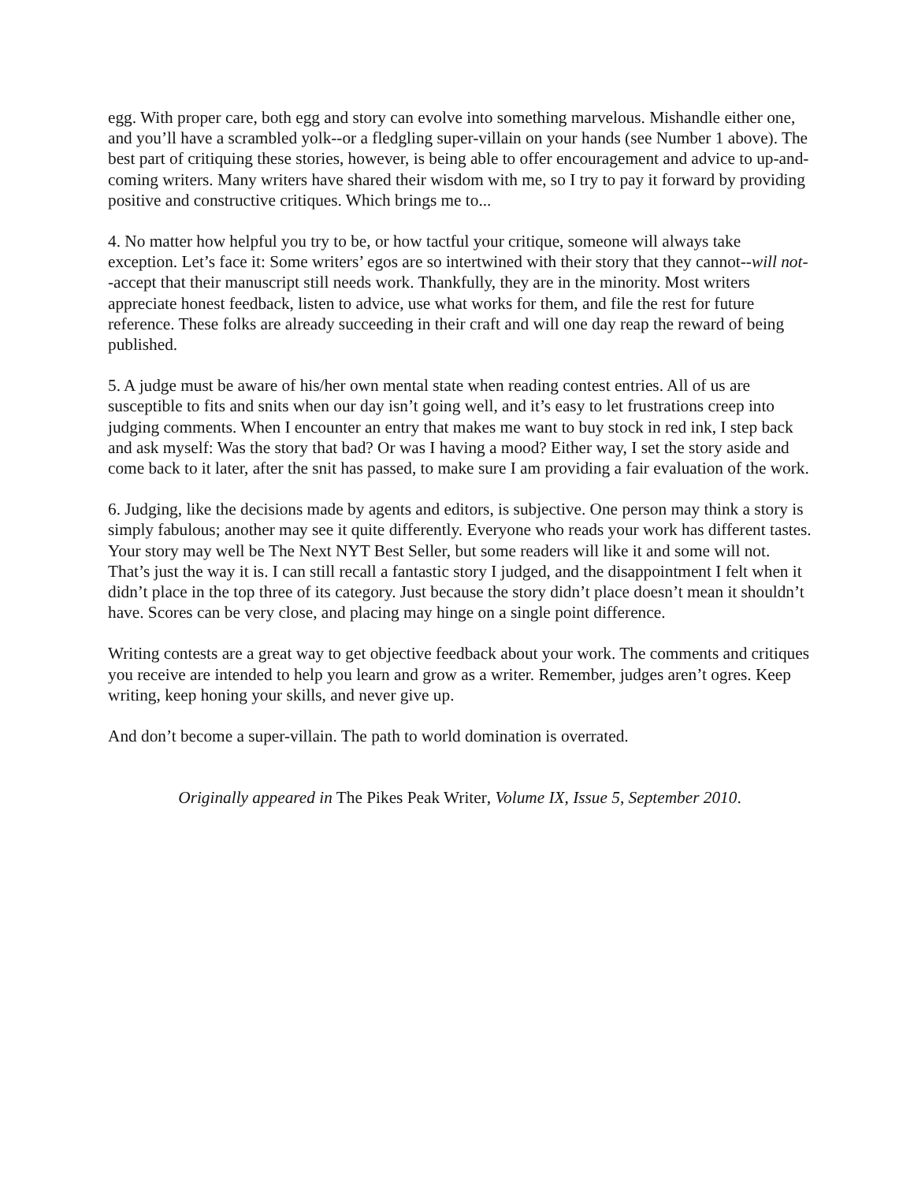egg. With proper care, both egg and story can evolve into something marvelous. Mishandle either one, and you’ll have a scrambled yolk--or a fledgling super-villain on your hands (see Number 1 above). The best part of critiquing these stories, however, is being able to offer encouragement and advice to up-and-coming writers. Many writers have shared their wisdom with me, so I try to pay it forward by providing positive and constructive critiques. Which brings me to...
4. No matter how helpful you try to be, or how tactful your critique, someone will always take exception. Let’s face it: Some writers’ egos are so intertwined with their story that they cannot--will not--accept that their manuscript still needs work. Thankfully, they are in the minority. Most writers appreciate honest feedback, listen to advice, use what works for them, and file the rest for future reference. These folks are already succeeding in their craft and will one day reap the reward of being published.
5. A judge must be aware of his/her own mental state when reading contest entries. All of us are susceptible to fits and snits when our day isn’t going well, and it’s easy to let frustrations creep into judging comments. When I encounter an entry that makes me want to buy stock in red ink, I step back and ask myself: Was the story that bad? Or was I having a mood? Either way, I set the story aside and come back to it later, after the snit has passed, to make sure I am providing a fair evaluation of the work.
6. Judging, like the decisions made by agents and editors, is subjective. One person may think a story is simply fabulous; another may see it quite differently. Everyone who reads your work has different tastes. Your story may well be The Next NYT Best Seller, but some readers will like it and some will not. That’s just the way it is. I can still recall a fantastic story I judged, and the disappointment I felt when it didn’t place in the top three of its category. Just because the story didn’t place doesn’t mean it shouldn’t have. Scores can be very close, and placing may hinge on a single point difference.
Writing contests are a great way to get objective feedback about your work. The comments and critiques you receive are intended to help you learn and grow as a writer. Remember, judges aren’t ogres. Keep writing, keep honing your skills, and never give up.
And don’t become a super-villain. The path to world domination is overrated.
Originally appeared in The Pikes Peak Writer, Volume IX, Issue 5, September 2010.